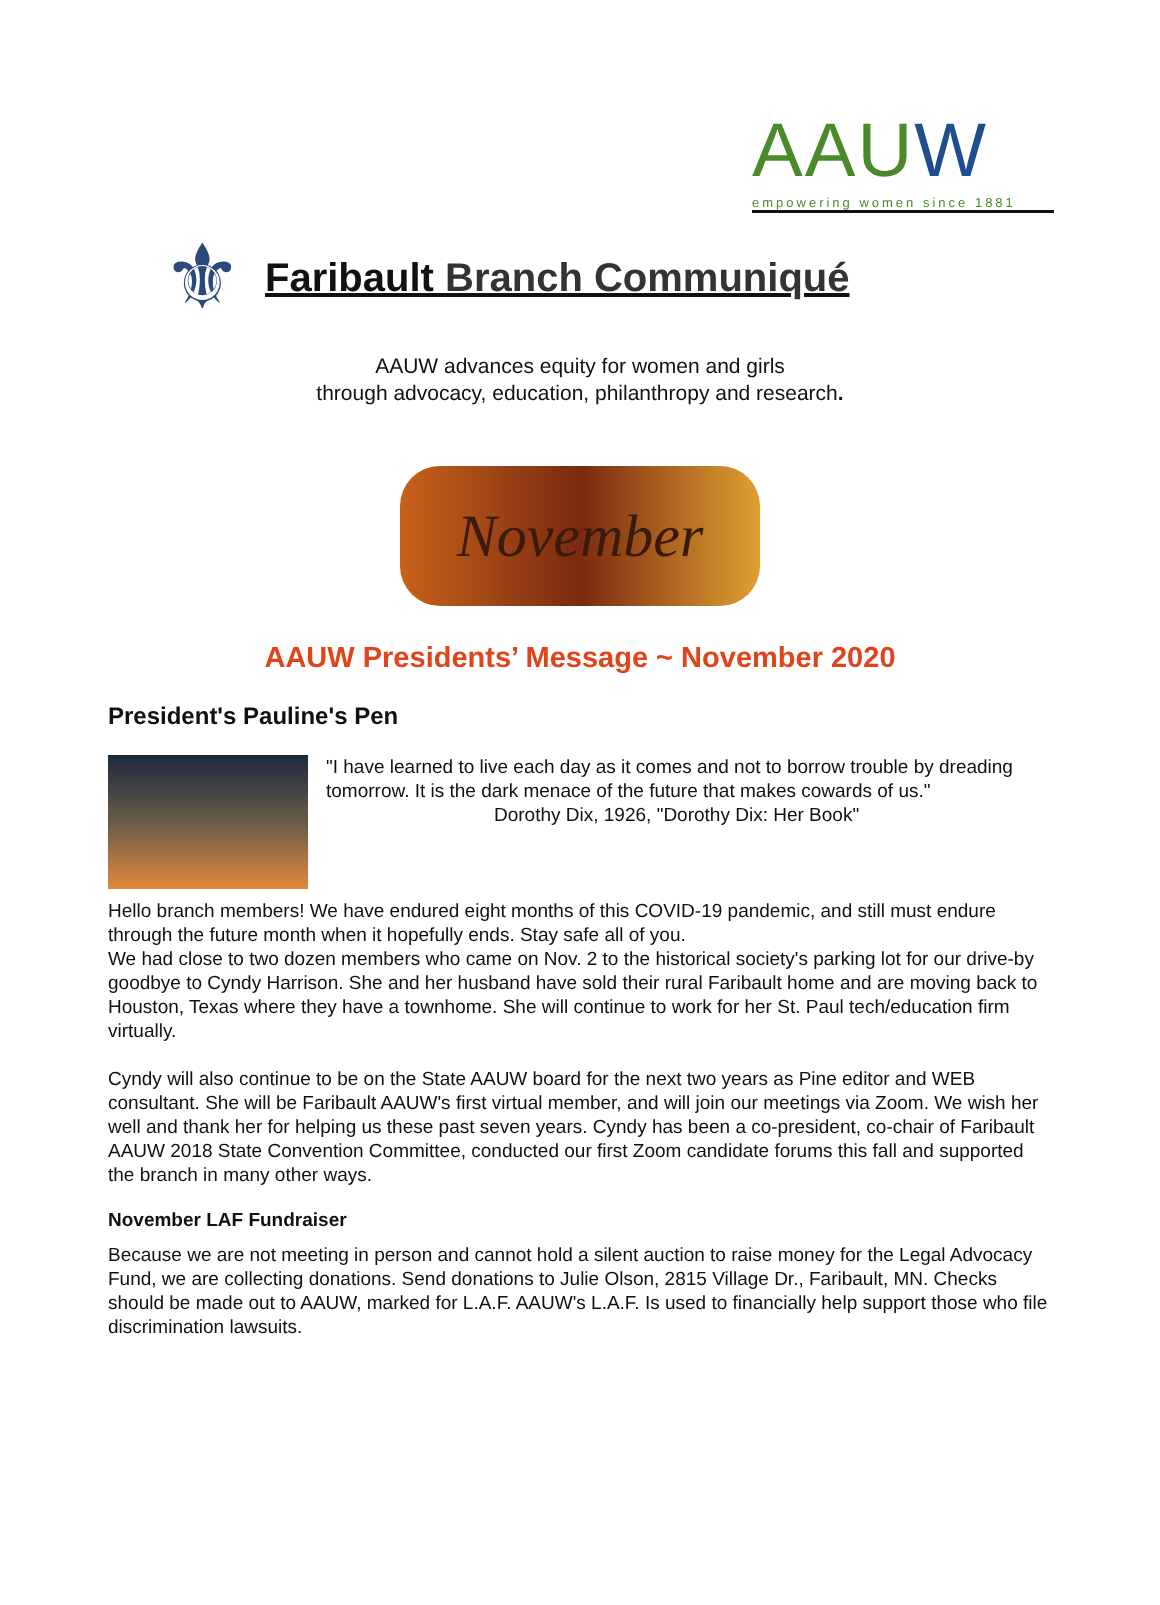AAUW
empowering women since 1881
⚜
Faribault Branch Communiqué
AAUW advances equity for women and girls
through advocacy, education, philanthropy and research.
November
AAUW Presidents’ Message ~ November 2020
President's Pauline's Pen
"I have learned to live each day as it comes and not to borrow trouble by dreading tomorrow. It is the dark menace of the future that makes cowards of us."
Dorothy Dix, 1926, "Dorothy Dix: Her Book"
Hello branch members! We have endured eight months of this COVID-19 pandemic, and still must endure through the future month when it hopefully ends. Stay safe all of you.
We had close to two dozen members who came on Nov. 2 to the historical society's parking lot for our drive-by goodbye to Cyndy Harrison. She and her husband have sold their rural Faribault home and are moving back to Houston, Texas where they have a townhome. She will continue to work for her St. Paul tech/education firm virtually.
Cyndy will also continue to be on the State AAUW board for the next two years as Pine editor and WEB consultant. She will be Faribault AAUW's first virtual member, and will join our meetings via Zoom. We wish her well and thank her for helping us these past seven years. Cyndy has been a co-president, co-chair of Faribault AAUW 2018 State Convention Committee, conducted our first Zoom candidate forums this fall and supported the branch in many other ways.
November LAF Fundraiser
Because we are not meeting in person and cannot hold a silent auction to raise money for the Legal Advocacy Fund, we are collecting donations. Send donations to Julie Olson, 2815 Village Dr., Faribault, MN. Checks should be made out to AAUW, marked for L.A.F. AAUW's L.A.F. Is used to financially help support those who file discrimination lawsuits.